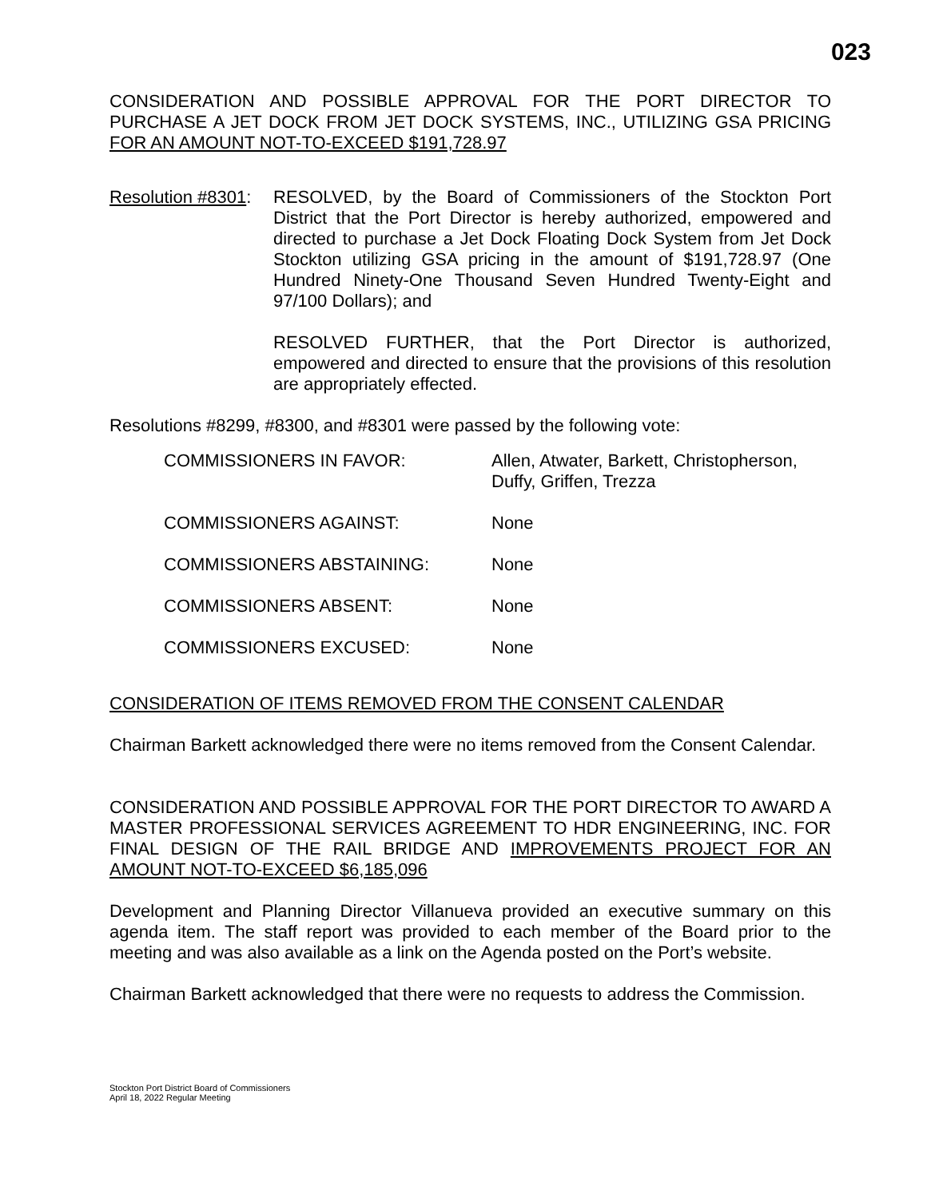023
CONSIDERATION AND POSSIBLE APPROVAL FOR THE PORT DIRECTOR TO PURCHASE A JET DOCK FROM JET DOCK SYSTEMS, INC., UTILIZING GSA PRICING FOR AN AMOUNT NOT-TO-EXCEED $191,728.97
Resolution #8301:
RESOLVED, by the Board of Commissioners of the Stockton Port District that the Port Director is hereby authorized, empowered and directed to purchase a Jet Dock Floating Dock System from Jet Dock Stockton utilizing GSA pricing in the amount of $191,728.97 (One Hundred Ninety-One Thousand Seven Hundred Twenty-Eight and 97/100 Dollars); and
RESOLVED FURTHER, that the Port Director is authorized, empowered and directed to ensure that the provisions of this resolution are appropriately effected.
Resolutions #8299, #8300, and #8301 were passed by the following vote:
COMMISSIONERS IN FAVOR: Allen, Atwater, Barkett, Christopherson, Duffy, Griffen, Trezza
COMMISSIONERS AGAINST: None
COMMISSIONERS ABSTAINING: None
COMMISSIONERS ABSENT: None
COMMISSIONERS EXCUSED: None
CONSIDERATION OF ITEMS REMOVED FROM THE CONSENT CALENDAR
Chairman Barkett acknowledged there were no items removed from the Consent Calendar.
CONSIDERATION AND POSSIBLE APPROVAL FOR THE PORT DIRECTOR TO AWARD A MASTER PROFESSIONAL SERVICES AGREEMENT TO HDR ENGINEERING, INC. FOR FINAL DESIGN OF THE RAIL BRIDGE AND IMPROVEMENTS PROJECT FOR AN AMOUNT NOT-TO-EXCEED $6,185,096
Development and Planning Director Villanueva provided an executive summary on this agenda item. The staff report was provided to each member of the Board prior to the meeting and was also available as a link on the Agenda posted on the Port’s website.
Chairman Barkett acknowledged that there were no requests to address the Commission.
Stockton Port District Board of Commissioners
April 18, 2022 Regular Meeting